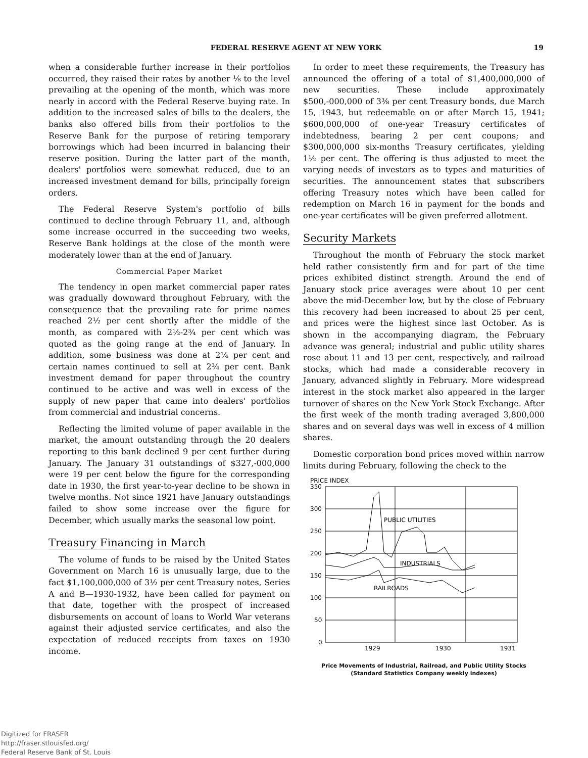FEDERAL RESERVE AGENT AT NEW YORK 19
when a considerable further increase in their portfolios occurred, they raised their rates by another ⅛ to the level prevailing at the opening of the month, which was more nearly in accord with the Federal Reserve buying rate. In addition to the increased sales of bills to the dealers, the banks also offered bills from their portfolios to the Reserve Bank for the purpose of retiring temporary borrowings which had been incurred in balancing their reserve position. During the latter part of the month, dealers' portfolios were somewhat reduced, due to an increased investment demand for bills, principally foreign orders.
The Federal Reserve System's portfolio of bills continued to decline through February 11, and, although some increase occurred in the succeeding two weeks, Reserve Bank holdings at the close of the month were moderately lower than at the end of January.
Commercial Paper Market
The tendency in open market commercial paper rates was gradually downward throughout February, with the consequence that the prevailing rate for prime names reached 2½ per cent shortly after the middle of the month, as compared with 2½-2¾ per cent which was quoted as the going range at the end of January. In addition, some business was done at 2¼ per cent and certain names continued to sell at 2¾ per cent. Bank investment demand for paper throughout the country continued to be active and was well in excess of the supply of new paper that came into dealers' portfolios from commercial and industrial concerns.
Reflecting the limited volume of paper available in the market, the amount outstanding through the 20 dealers reporting to this bank declined 9 per cent further during January. The January 31 outstandings of $327,-000,000 were 19 per cent below the figure for the corresponding date in 1930, the first year-to-year decline to be shown in twelve months. Not since 1921 have January outstandings failed to show some increase over the figure for December, which usually marks the seasonal low point.
Treasury Financing in March
The volume of funds to be raised by the United States Government on March 16 is unusually large, due to the fact $1,100,000,000 of 3½ per cent Treasury notes, Series A and B—1930-1932, have been called for payment on that date, together with the prospect of increased disbursements on account of loans to World War veterans against their adjusted service certificates, and also the expectation of reduced receipts from taxes on 1930 income.
In order to meet these requirements, the Treasury has announced the offering of a total of $1,400,000,000 of new securities. These include approximately $500,-000,000 of 3⅜ per cent Treasury bonds, due March 15, 1943, but redeemable on or after March 15, 1941; $600,000,000 of one-year Treasury certificates of indebtedness, bearing 2 per cent coupons; and $300,000,000 six-months Treasury certificates, yielding 1½ per cent. The offering is thus adjusted to meet the varying needs of investors as to types and maturities of securities. The announcement states that subscribers offering Treasury notes which have been called for redemption on March 16 in payment for the bonds and one-year certificates will be given preferred allotment.
Security Markets
Throughout the month of February the stock market held rather consistently firm and for part of the time prices exhibited distinct strength. Around the end of January stock price averages were about 10 per cent above the mid-December low, but by the close of February this recovery had been increased to about 25 per cent, and prices were the highest since last October. As is shown in the accompanying diagram, the February advance was general; industrial and public utility shares rose about 11 and 13 per cent, respectively, and railroad stocks, which had made a considerable recovery in January, advanced slightly in February. More widespread interest in the stock market also appeared in the larger turnover of shares on the New York Stock Exchange. After the first week of the month trading averaged 3,800,000 shares and on several days was well in excess of 4 million shares.
Domestic corporation bond prices moved within narrow limits during February, following the check to the
PRICE INDEX
350
300
250
200
150
100
50
0
PUBLIC UTILITIES
INDUSTRIALS
RAILROADS
1929
1930
1931
Price Movements of Industrial, Railroad, and Public Utility Stocks
(Standard Statistics Company weekly indexes)
Digitized for FRASER
http://fraser.stlouisfed.org/
Federal Reserve Bank of St. Louis